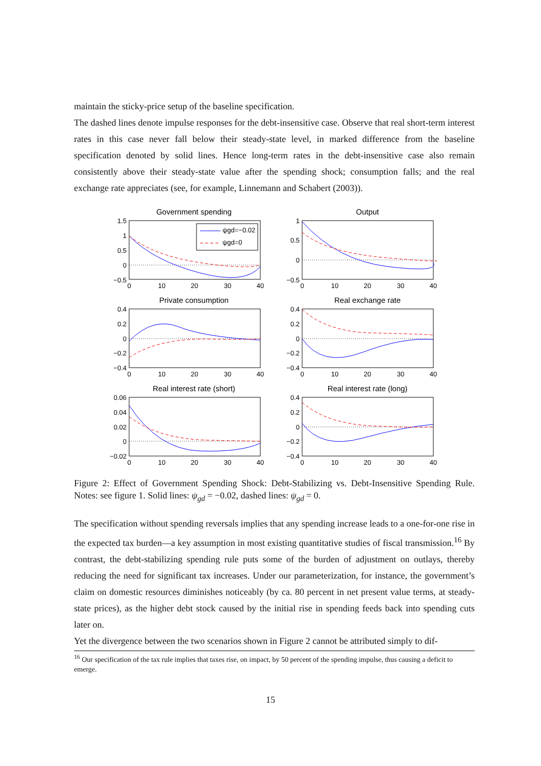maintain the sticky-price setup of the baseline specification.
The dashed lines denote impulse responses for the debt-insensitive case. Observe that real short-term interest rates in this case never fall below their steady-state level, in marked difference from the baseline specification denoted by solid lines. Hence long-term rates in the debt-insensitive case also remain consistently above their steady-state value after the spending shock; consumption falls; and the real exchange rate appreciates (see, for example, Linnemann and Schabert (2003)).
Government spending
ψgd=−0.02
ψgd=0
1.5
1
0.5
0
−0.5
0
10
20
30
40
Output
1
0.5
0
−0.5
0
10
20
30
40
Private consumption
0.4
0.2
0
−0.2
−0.4
0
10
20
30
40
Real exchange rate
0.4
0.2
0
−0.2
−0.4
0
10
20
30
40
Real interest rate (short)
0.06
0.04
0.02
0
−0.02
0
10
20
30
40
Real interest rate (long)
0.4
0.2
0
−0.2
−0.4
0
10
20
30
40
Figure 2: Effect of Government Spending Shock: Debt-Stabilizing vs. Debt-Insensitive Spending Rule. Notes: see figure 1. Solid lines: ψ<sub>gd</sub> = −0.02, dashed lines: ψ<sub>gd</sub> = 0.
The specification without spending reversals implies that any spending increase leads to a one-for-one rise in the expected tax burden—a key assumption in most existing quantitative studies of fiscal transmission.<sup>16</sup> By contrast, the debt-stabilizing spending rule puts some of the burden of adjustment on outlays, thereby reducing the need for significant tax increases. Under our parameterization, for instance, the government’s claim on domestic resources diminishes noticeably (by ca. 80 percent in net present value terms, at steady-state prices), as the higher debt stock caused by the initial rise in spending feeds back into spending cuts later on.
Yet the divergence between the two scenarios shown in Figure 2 cannot be attributed simply to dif-
<sup>16</sup> Our specification of the tax rule implies that taxes rise, on impact, by 50 percent of the spending impulse, thus causing a deficit to emerge.
15